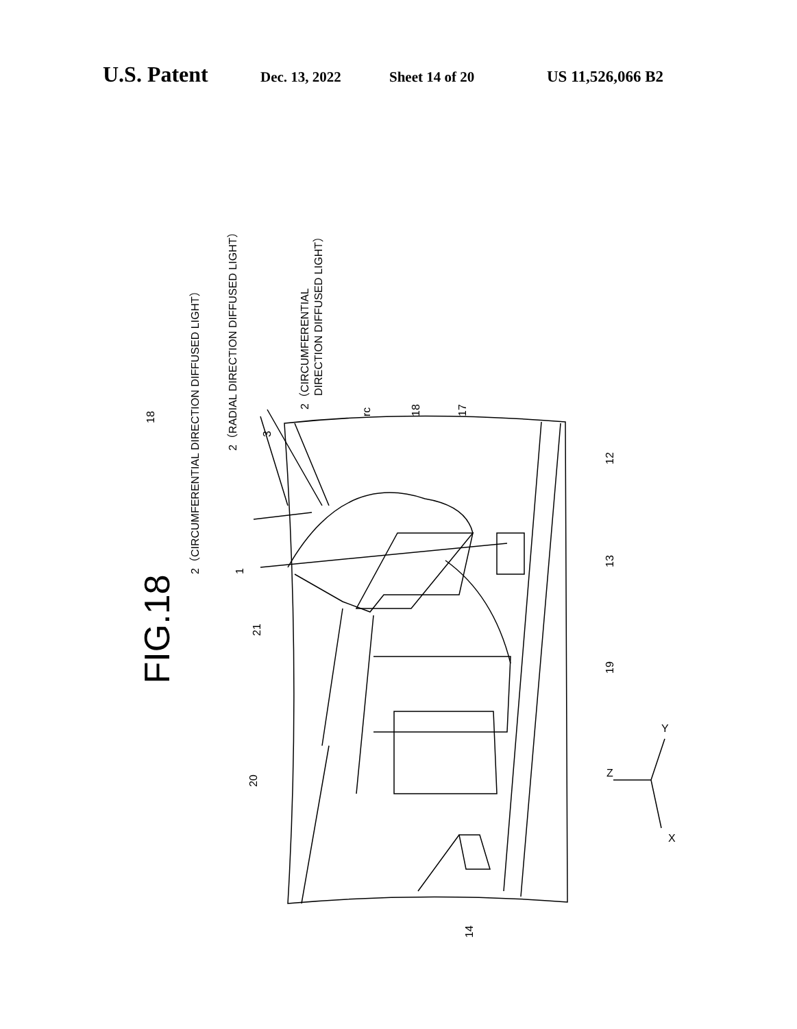U.S. Patent Dec. 13, 2022 Sheet 14 of 20 US 11,526,066 B2
2（CIRCUMFERENTIAL DIRECTION DIFFUSED LIGHT）
2（RADIAL DIRECTION DIFFUSED LIGHT）
2（CIRCUMFERENTIAL
DIRECTION DIFFUSED LIGHT）
1
3
rc
18
17
18
12
13
19
21
20
14
Z
Y
X
FIG.18